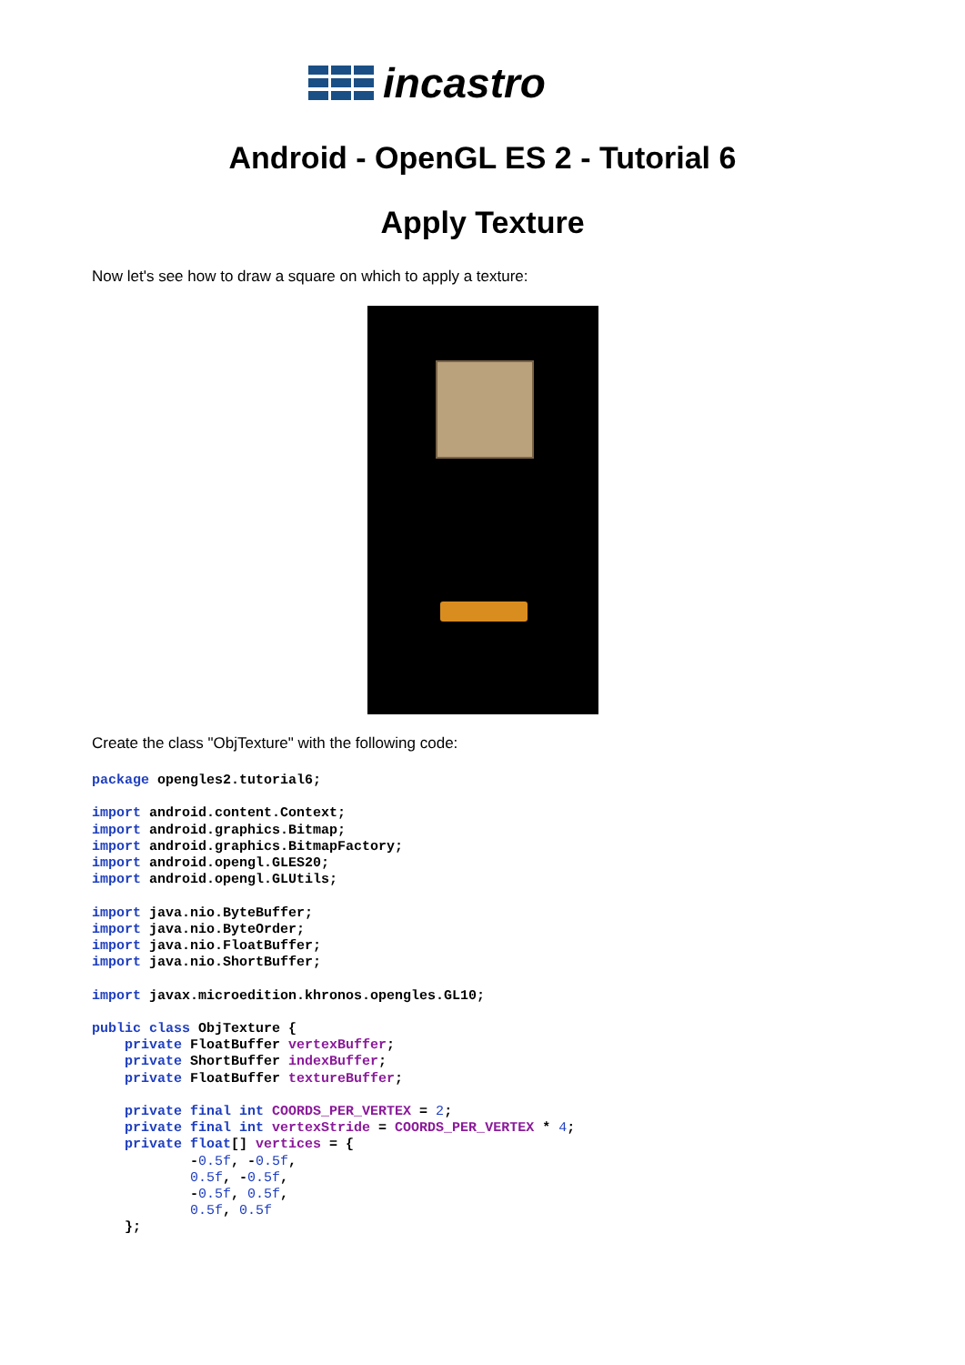incastro
Android - OpenGL ES 2 - Tutorial 6
Apply Texture
Now let's see how to draw a square on which to apply a texture:
Create the class "ObjTexture" with the following code:
package opengles2.tutorial6;

import android.content.Context;
import android.graphics.Bitmap;
import android.graphics.BitmapFactory;
import android.opengl.GLES20;
import android.opengl.GLUtils;

import java.nio.ByteBuffer;
import java.nio.ByteOrder;
import java.nio.FloatBuffer;
import java.nio.ShortBuffer;

import javax.microedition.khronos.opengles.GL10;

public class ObjTexture {
    private FloatBuffer vertexBuffer;
    private ShortBuffer indexBuffer;
    private FloatBuffer textureBuffer;

    private final int COORDS_PER_VERTEX = 2;
    private final int vertexStride = COORDS_PER_VERTEX * 4;
    private float[] vertices = {
            -0.5f, -0.5f,
            0.5f, -0.5f,
            -0.5f, 0.5f,
            0.5f, 0.5f
    };